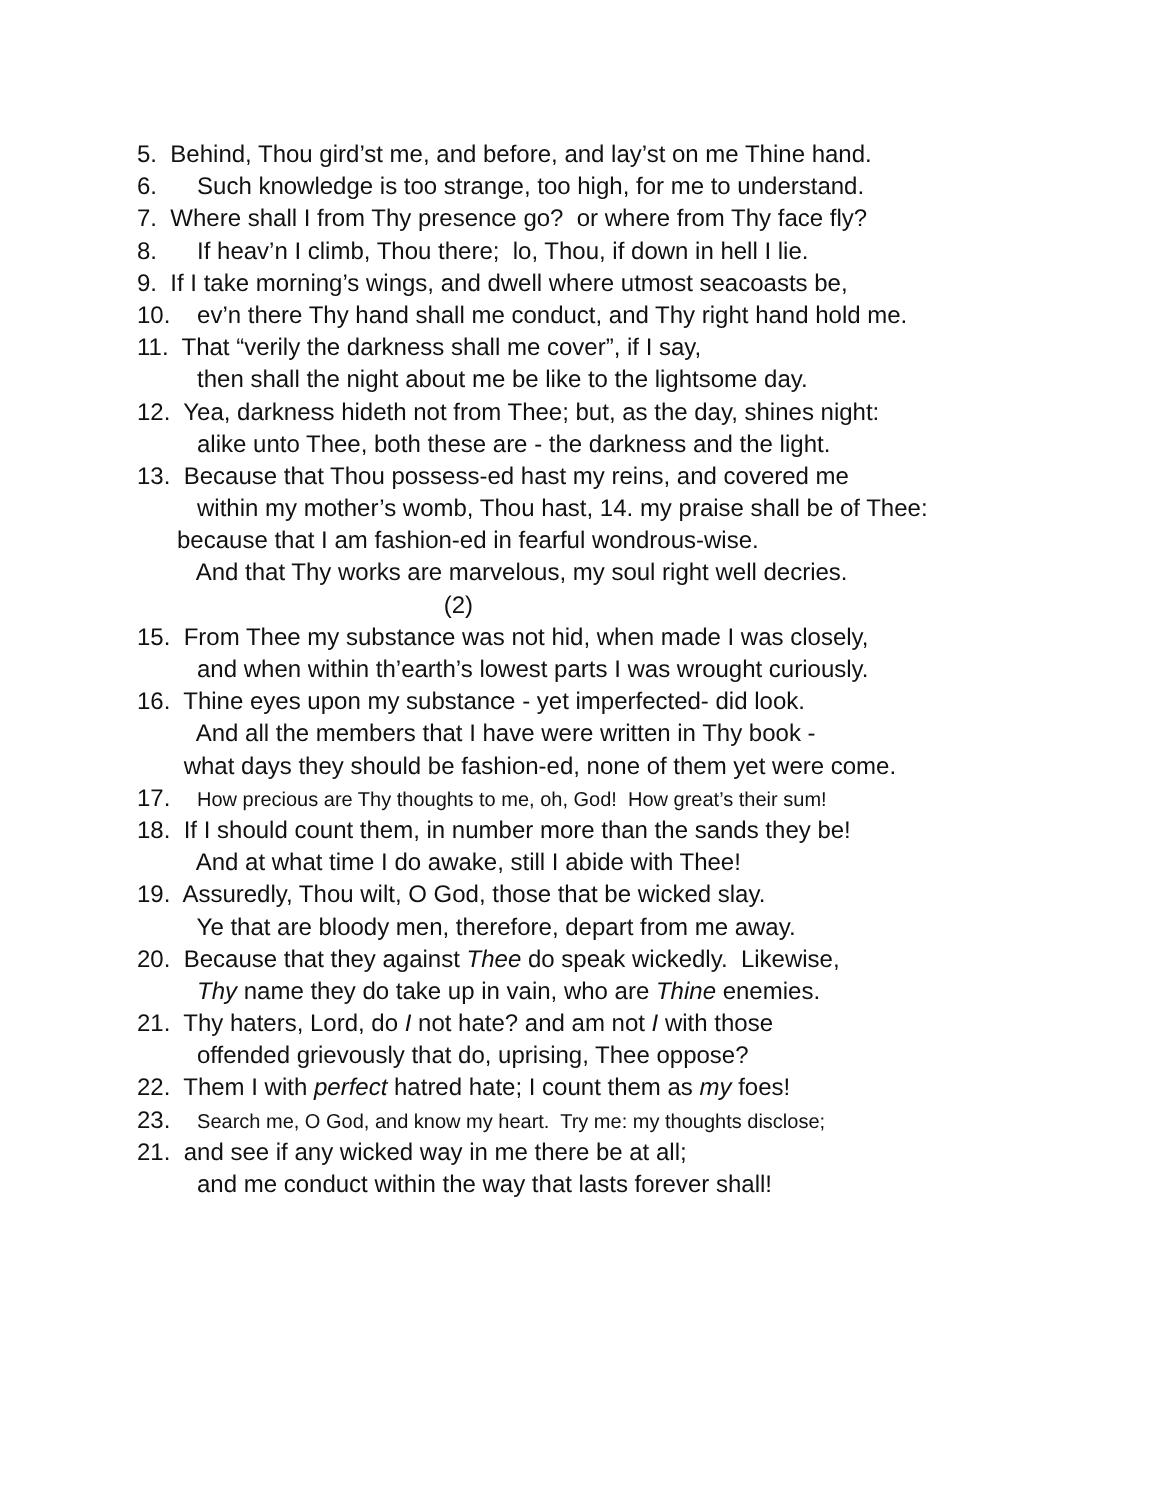5. Behind, Thou gird’st me, and before, and lay’st on me Thine hand.
6. Such knowledge is too strange, too high, for me to understand.
7. Where shall I from Thy presence go? or where from Thy face fly?
8. If heav’n I climb, Thou there; lo, Thou, if down in hell I lie.
9. If I take morning’s wings, and dwell where utmost seacoasts be,
10. ev’n there Thy hand shall me conduct, and Thy right hand hold me.
11. That “verily the darkness shall me cover”, if I say,
then shall the night about me be like to the lightsome day.
12. Yea, darkness hideth not from Thee; but, as the day, shines night:
alike unto Thee, both these are - the darkness and the light.
13. Because that Thou possess-ed hast my reins, and covered me
within my mother’s womb, Thou hast, 14. my praise shall be of Thee:
because that I am fashion-ed in fearful wondrous-wise.
And that Thy works are marvelous, my soul right well decries.
(2)
15. From Thee my substance was not hid, when made I was closely,
and when within th’earth’s lowest parts I was wrought curiously.
16. Thine eyes upon my substance - yet imperfected- did look.
And all the members that I have were written in Thy book -
what days they should be fashion-ed, none of them yet were come.
17. How precious are Thy thoughts to me, oh, God! How great’s their sum!
18. If I should count them, in number more than the sands they be!
And at what time I do awake, still I abide with Thee!
19. Assuredly, Thou wilt, O God, those that be wicked slay.
Ye that are bloody men, therefore, depart from me away.
20. Because that they against Thee do speak wickedly. Likewise,
Thy name they do take up in vain, who are Thine enemies.
21. Thy haters, Lord, do I not hate? and am not I with those
offended grievously that do, uprising, Thee oppose?
22. Them I with perfect hatred hate; I count them as my foes!
23. Search me, O God, and know my heart. Try me: my thoughts disclose;
21. and see if any wicked way in me there be at all;
and me conduct within the way that lasts forever shall!